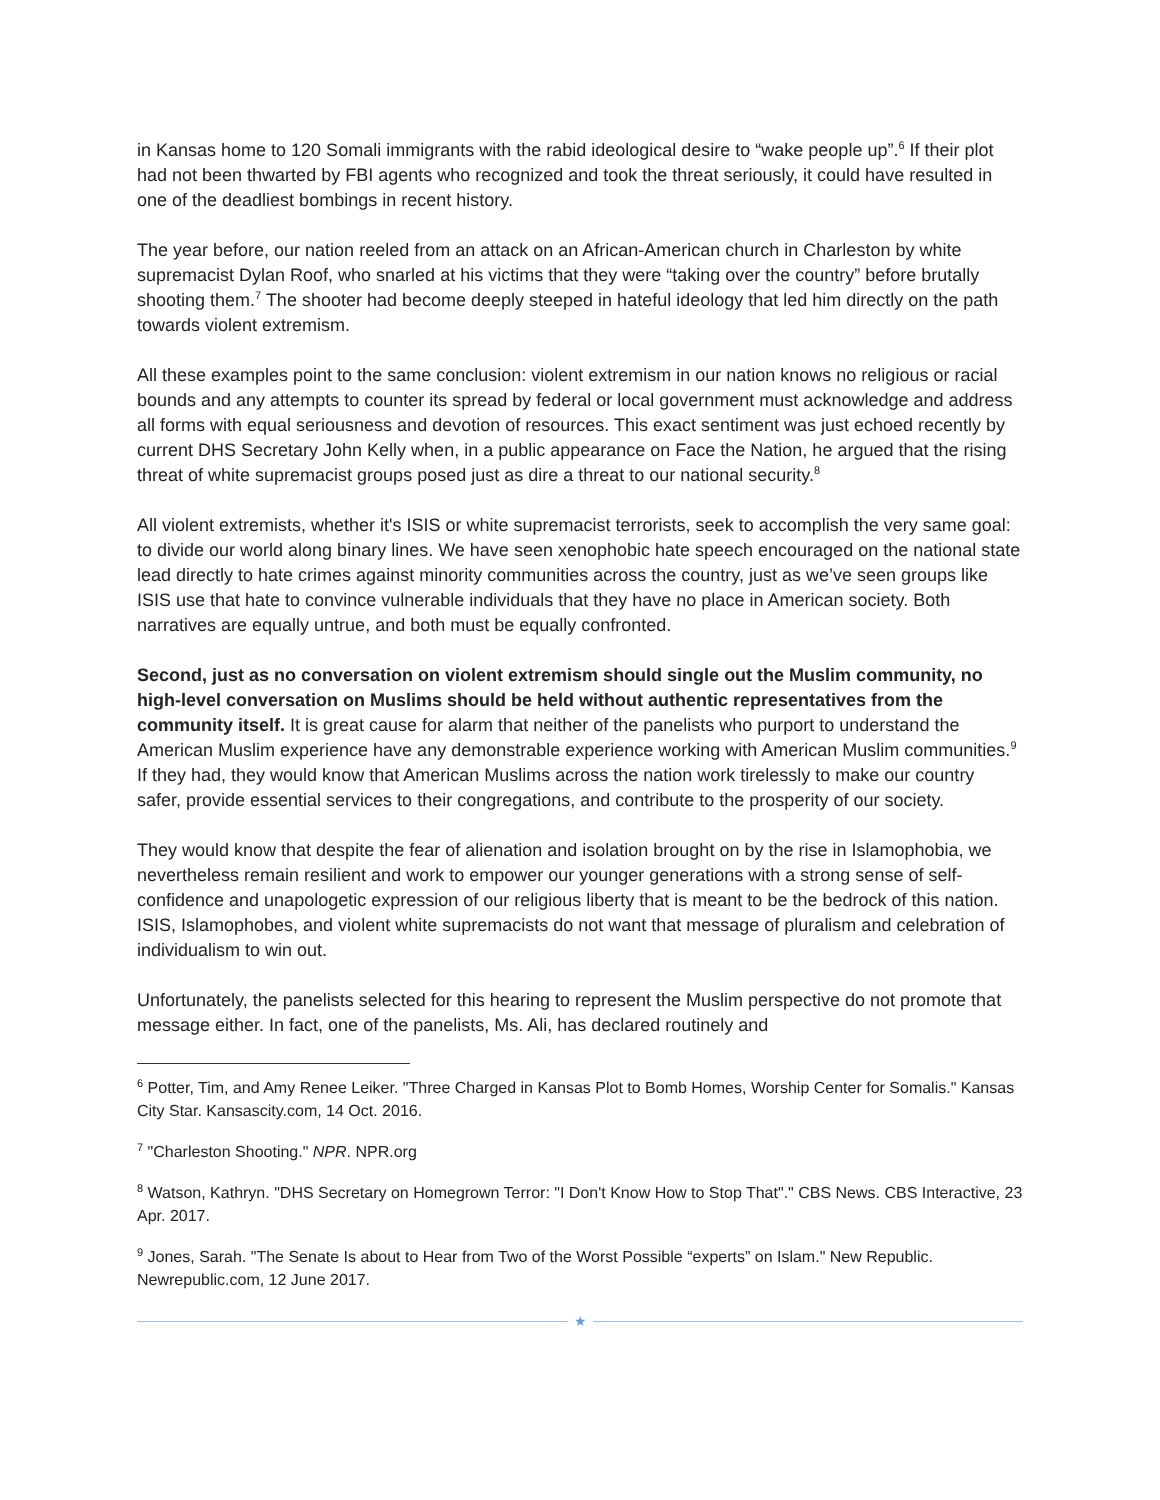in Kansas home to 120 Somali immigrants with the rabid ideological desire to “wake people up”.<sup>6</sup> If their plot had not been thwarted by FBI agents who recognized and took the threat seriously, it could have resulted in one of the deadliest bombings in recent history.
The year before, our nation reeled from an attack on an African-American church in Charleston by white supremacist Dylan Roof, who snarled at his victims that they were “taking over the country” before brutally shooting them.<sup>7</sup> The shooter had become deeply steeped in hateful ideology that led him directly on the path towards violent extremism.
All these examples point to the same conclusion: violent extremism in our nation knows no religious or racial bounds and any attempts to counter its spread by federal or local government must acknowledge and address all forms with equal seriousness and devotion of resources. This exact sentiment was just echoed recently by current DHS Secretary John Kelly when, in a public appearance on Face the Nation, he argued that the rising threat of white supremacist groups posed just as dire a threat to our national security.<sup>8</sup>
All violent extremists, whether it's ISIS or white supremacist terrorists, seek to accomplish the very same goal: to divide our world along binary lines. We have seen xenophobic hate speech encouraged on the national state lead directly to hate crimes against minority communities across the country, just as we’ve seen groups like ISIS use that hate to convince vulnerable individuals that they have no place in American society. Both narratives are equally untrue, and both must be equally confronted.
Second, just as no conversation on violent extremism should single out the Muslim community, no high-level conversation on Muslims should be held without authentic representatives from the community itself. It is great cause for alarm that neither of the panelists who purport to understand the American Muslim experience have any demonstrable experience working with American Muslim communities.<sup>9</sup> If they had, they would know that American Muslims across the nation work tirelessly to make our country safer, provide essential services to their congregations, and contribute to the prosperity of our society.
They would know that despite the fear of alienation and isolation brought on by the rise in Islamophobia, we nevertheless remain resilient and work to empower our younger generations with a strong sense of self-confidence and unapologetic expression of our religious liberty that is meant to be the bedrock of this nation. ISIS, Islamophobes, and violent white supremacists do not want that message of pluralism and celebration of individualism to win out.
Unfortunately, the panelists selected for this hearing to represent the Muslim perspective do not promote that message either. In fact, one of the panelists, Ms. Ali, has declared routinely and
<sup>6</sup> Potter, Tim, and Amy Renee Leiker. "Three Charged in Kansas Plot to Bomb Homes, Worship Center for Somalis." Kansas City Star. Kansascity.com, 14 Oct. 2016.
<sup>7</sup> "Charleston Shooting." NPR. NPR.org
<sup>8</sup> Watson, Kathryn. "DHS Secretary on Homegrown Terror: "I Don't Know How to Stop That"." CBS News. CBS Interactive, 23 Apr. 2017.
<sup>9</sup> Jones, Sarah. "The Senate Is about to Hear from Two of the Worst Possible “experts” on Islam." New Republic. Newrepublic.com, 12 June 2017.
★